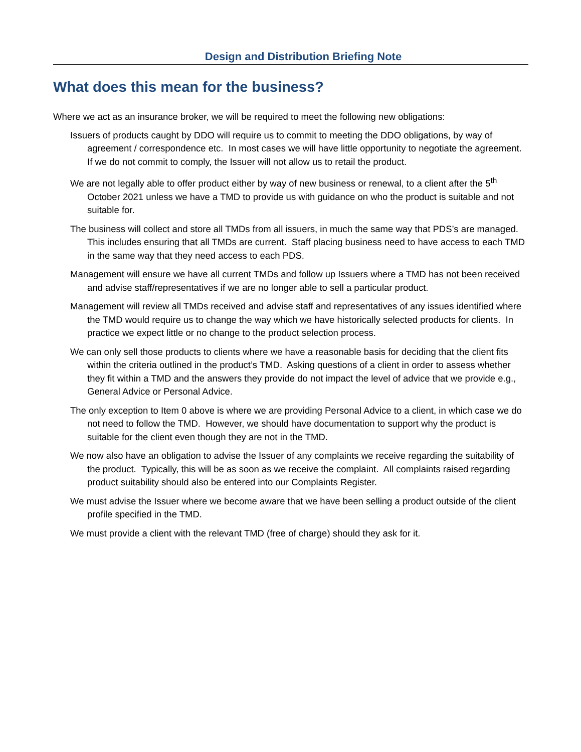Design and Distribution Briefing Note
What does this mean for the business?
Where we act as an insurance broker, we will be required to meet the following new obligations:
Issuers of products caught by DDO will require us to commit to meeting the DDO obligations, by way of agreement / correspondence etc. In most cases we will have little opportunity to negotiate the agreement. If we do not commit to comply, the Issuer will not allow us to retail the product.
We are not legally able to offer product either by way of new business or renewal, to a client after the 5<sup>th</sup> October 2021 unless we have a TMD to provide us with guidance on who the product is suitable and not suitable for.
The business will collect and store all TMDs from all issuers, in much the same way that PDS’s are managed. This includes ensuring that all TMDs are current. Staff placing business need to have access to each TMD in the same way that they need access to each PDS.
Management will ensure we have all current TMDs and follow up Issuers where a TMD has not been received and advise staff/representatives if we are no longer able to sell a particular product.
Management will review all TMDs received and advise staff and representatives of any issues identified where the TMD would require us to change the way which we have historically selected products for clients. In practice we expect little or no change to the product selection process.
We can only sell those products to clients where we have a reasonable basis for deciding that the client fits within the criteria outlined in the product’s TMD. Asking questions of a client in order to assess whether they fit within a TMD and the answers they provide do not impact the level of advice that we provide e.g., General Advice or Personal Advice.
The only exception to Item 0 above is where we are providing Personal Advice to a client, in which case we do not need to follow the TMD. However, we should have documentation to support why the product is suitable for the client even though they are not in the TMD.
We now also have an obligation to advise the Issuer of any complaints we receive regarding the suitability of the product. Typically, this will be as soon as we receive the complaint. All complaints raised regarding product suitability should also be entered into our Complaints Register.
We must advise the Issuer where we become aware that we have been selling a product outside of the client profile specified in the TMD.
We must provide a client with the relevant TMD (free of charge) should they ask for it.